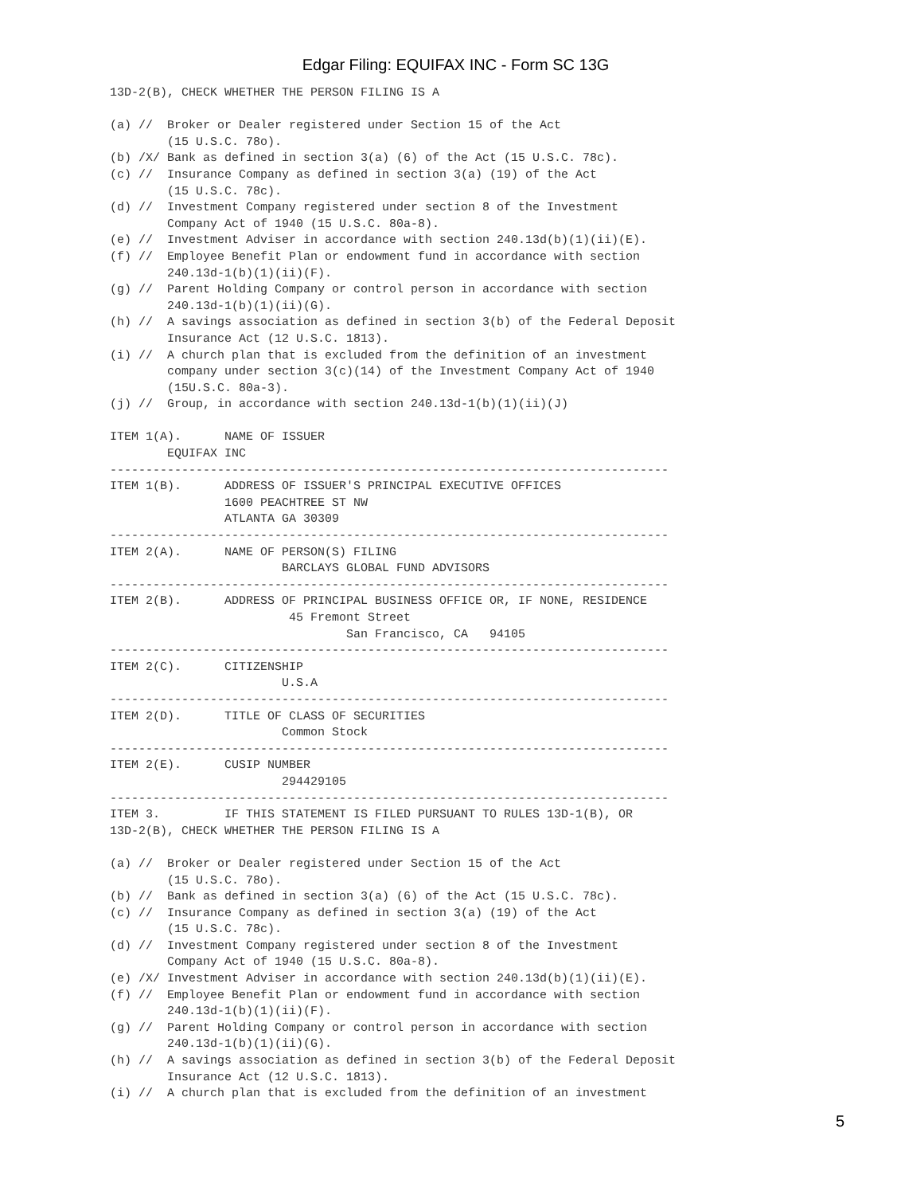Edgar Filing: EQUIFAX INC - Form SC 13G
13D-2(B), CHECK WHETHER THE PERSON FILING IS A

(a) //  Broker or Dealer registered under Section 15 of the Act
        (15 U.S.C. 78o).
(b) /X/ Bank as defined in section 3(a) (6) of the Act (15 U.S.C. 78c).
(c) //  Insurance Company as defined in section 3(a) (19) of the Act
        (15 U.S.C. 78c).
(d) //  Investment Company registered under section 8 of the Investment
        Company Act of 1940 (15 U.S.C. 80a-8).
(e) //  Investment Adviser in accordance with section 240.13d(b)(1)(ii)(E).
(f) //  Employee Benefit Plan or endowment fund in accordance with section
        240.13d-1(b)(1)(ii)(F).
(g) //  Parent Holding Company or control person in accordance with section
        240.13d-1(b)(1)(ii)(G).
(h) //  A savings association as defined in section 3(b) of the Federal Deposit
        Insurance Act (12 U.S.C. 1813).
(i) //  A church plan that is excluded from the definition of an investment
        company under section 3(c)(14) of the Investment Company Act of 1940
        (15U.S.C. 80a-3).
(j) //  Group, in accordance with section 240.13d-1(b)(1)(ii)(J)

ITEM 1(A).      NAME OF ISSUER
        EQUIFAX INC
------------------------------------------------------------------------------
ITEM 1(B).      ADDRESS OF ISSUER'S PRINCIPAL EXECUTIVE OFFICES
                1600 PEACHTREE ST NW
                ATLANTA GA 30309
------------------------------------------------------------------------------
ITEM 2(A).      NAME OF PERSON(S) FILING
                        BARCLAYS GLOBAL FUND ADVISORS
------------------------------------------------------------------------------
ITEM 2(B).      ADDRESS OF PRINCIPAL BUSINESS OFFICE OR, IF NONE, RESIDENCE
                         45 Fremont Street
                                 San Francisco, CA   94105
------------------------------------------------------------------------------
ITEM 2(C).      CITIZENSHIP
                        U.S.A
------------------------------------------------------------------------------
ITEM 2(D).      TITLE OF CLASS OF SECURITIES
                        Common Stock
------------------------------------------------------------------------------
ITEM 2(E).      CUSIP NUMBER
                        294429105
------------------------------------------------------------------------------
ITEM 3.         IF THIS STATEMENT IS FILED PURSUANT TO RULES 13D-1(B), OR
13D-2(B), CHECK WHETHER THE PERSON FILING IS A

(a) //  Broker or Dealer registered under Section 15 of the Act
        (15 U.S.C. 78o).
(b) //  Bank as defined in section 3(a) (6) of the Act (15 U.S.C. 78c).
(c) //  Insurance Company as defined in section 3(a) (19) of the Act
        (15 U.S.C. 78c).
(d) //  Investment Company registered under section 8 of the Investment
        Company Act of 1940 (15 U.S.C. 80a-8).
(e) /X/ Investment Adviser in accordance with section 240.13d(b)(1)(ii)(E).
(f) //  Employee Benefit Plan or endowment fund in accordance with section
        240.13d-1(b)(1)(ii)(F).
(g) //  Parent Holding Company or control person in accordance with section
        240.13d-1(b)(1)(ii)(G).
(h) //  A savings association as defined in section 3(b) of the Federal Deposit
        Insurance Act (12 U.S.C. 1813).
(i) //  A church plan that is excluded from the definition of an investment
5